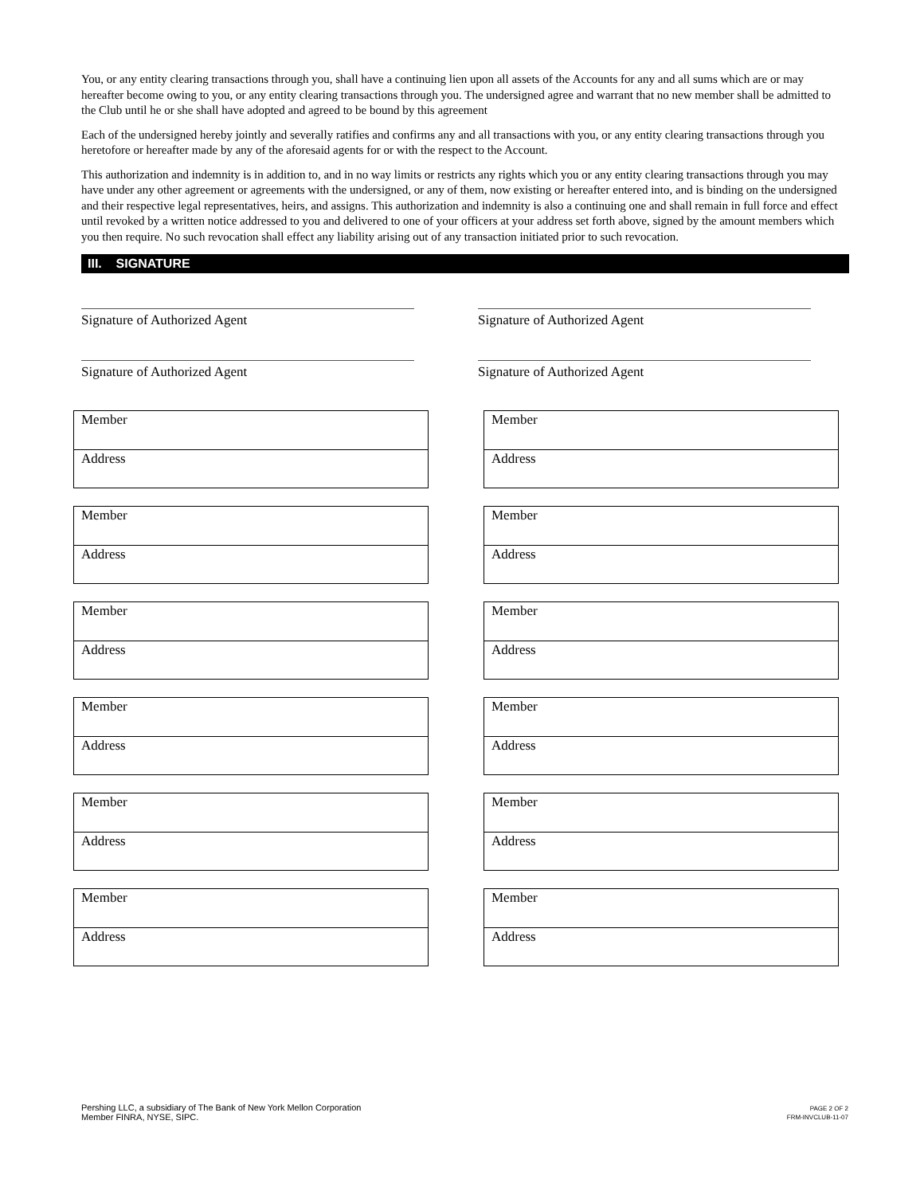You, or any entity clearing transactions through you, shall have a continuing lien upon all assets of the Accounts for any and all sums which are or may hereafter become owing to you, or any entity clearing transactions through you. The undersigned agree and warrant that no new member shall be admitted to the Club until he or she shall have adopted and agreed to be bound by this agreement
Each of the undersigned hereby jointly and severally ratifies and confirms any and all transactions with you, or any entity clearing transactions through you heretofore or hereafter made by any of the aforesaid agents for or with the respect to the Account.
This authorization and indemnity is in addition to, and in no way limits or restricts any rights which you or any entity clearing transactions through you may have under any other agreement or agreements with the undersigned, or any of them, now existing or hereafter entered into, and is binding on the undersigned and their respective legal representatives, heirs, and assigns. This authorization and indemnity is also a continuing one and shall remain in full force and effect until revoked by a written notice addressed to you and delivered to one of your officers at your address set forth above, signed by the amount members which you then require. No such revocation shall effect any liability arising out of any transaction initiated prior to such revocation.
III. SIGNATURE
Signature of Authorized Agent
Signature of Authorized Agent
Signature of Authorized Agent
Signature of Authorized Agent
Member
Address
Member
Address
Member
Address
Member
Address
Member
Address
Member
Address
Member
Address
Member
Address
Member
Address
Member
Address
Member
Address
Member
Address
Pershing LLC, a subsidiary of The Bank of New York Mellon Corporation
Member FINRA, NYSE, SIPC.
PAGE 2 OF 2
FRM-INVCLUB-11-07